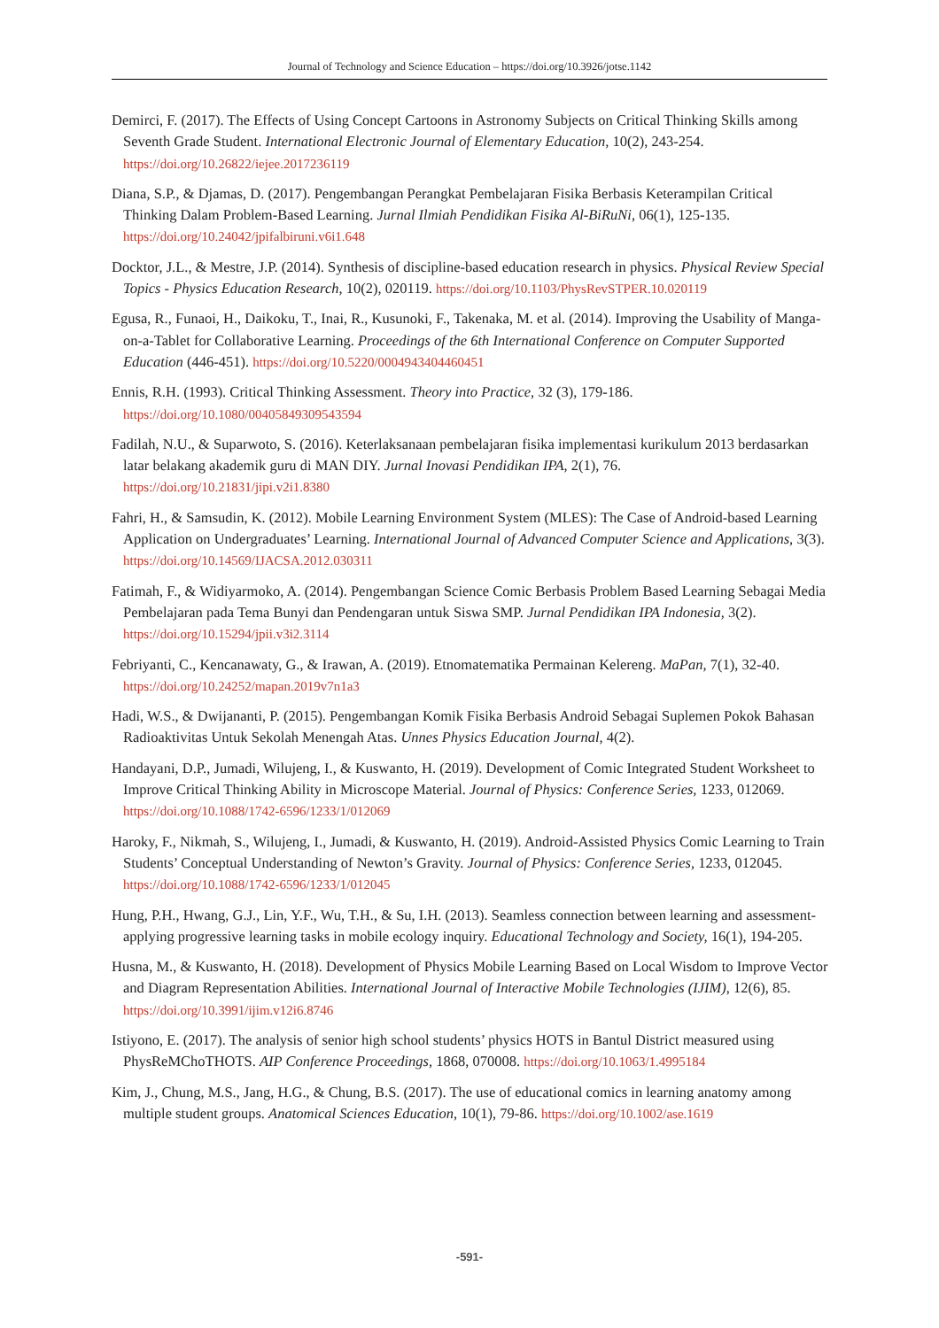Journal of Technology and Science Education – https://doi.org/10.3926/jotse.1142
Demirci, F. (2017). The Effects of Using Concept Cartoons in Astronomy Subjects on Critical Thinking Skills among Seventh Grade Student. International Electronic Journal of Elementary Education, 10(2), 243-254. https://doi.org/10.26822/iejee.2017236119
Diana, S.P., & Djamas, D. (2017). Pengembangan Perangkat Pembelajaran Fisika Berbasis Keterampilan Critical Thinking Dalam Problem-Based Learning. Jurnal Ilmiah Pendidikan Fisika Al-BiRuNi, 06(1), 125-135. https://doi.org/10.24042/jpifalbiruni.v6i1.648
Docktor, J.L., & Mestre, J.P. (2014). Synthesis of discipline-based education research in physics. Physical Review Special Topics - Physics Education Research, 10(2), 020119. https://doi.org/10.1103/PhysRevSTPER.10.020119
Egusa, R., Funaoi, H., Daikoku, T., Inai, R., Kusunoki, F., Takenaka, M. et al. (2014). Improving the Usability of Manga-on-a-Tablet for Collaborative Learning. Proceedings of the 6th International Conference on Computer Supported Education (446-451). https://doi.org/10.5220/0004943404460451
Ennis, R.H. (1993). Critical Thinking Assessment. Theory into Practice, 32 (3), 179-186. https://doi.org/10.1080/00405849309543594
Fadilah, N.U., & Suparwoto, S. (2016). Keterlaksanaan pembelajaran fisika implementasi kurikulum 2013 berdasarkan latar belakang akademik guru di MAN DIY. Jurnal Inovasi Pendidikan IPA, 2(1), 76. https://doi.org/10.21831/jipi.v2i1.8380
Fahri, H., & Samsudin, K. (2012). Mobile Learning Environment System (MLES): The Case of Android-based Learning Application on Undergraduates’ Learning. International Journal of Advanced Computer Science and Applications, 3(3). https://doi.org/10.14569/IJACSA.2012.030311
Fatimah, F., & Widiyarmoko, A. (2014). Pengembangan Science Comic Berbasis Problem Based Learning Sebagai Media Pembelajaran pada Tema Bunyi dan Pendengaran untuk Siswa SMP. Jurnal Pendidikan IPA Indonesia, 3(2). https://doi.org/10.15294/jpii.v3i2.3114
Febriyanti, C., Kencanawaty, G., & Irawan, A. (2019). Etnomatematika Permainan Kelereng. MaPan, 7(1), 32-40. https://doi.org/10.24252/mapan.2019v7n1a3
Hadi, W.S., & Dwijananti, P. (2015). Pengembangan Komik Fisika Berbasis Android Sebagai Suplemen Pokok Bahasan Radioaktivitas Untuk Sekolah Menengah Atas. Unnes Physics Education Journal, 4(2).
Handayani, D.P., Jumadi, Wilujeng, I., & Kuswanto, H. (2019). Development of Comic Integrated Student Worksheet to Improve Critical Thinking Ability in Microscope Material. Journal of Physics: Conference Series, 1233, 012069. https://doi.org/10.1088/1742-6596/1233/1/012069
Haroky, F., Nikmah, S., Wilujeng, I., Jumadi, & Kuswanto, H. (2019). Android-Assisted Physics Comic Learning to Train Students’ Conceptual Understanding of Newton’s Gravity. Journal of Physics: Conference Series, 1233, 012045. https://doi.org/10.1088/1742-6596/1233/1/012045
Hung, P.H., Hwang, G.J., Lin, Y.F., Wu, T.H., & Su, I.H. (2013). Seamless connection between learning and assessment- applying progressive learning tasks in mobile ecology inquiry. Educational Technology and Society, 16(1), 194-205.
Husna, M., & Kuswanto, H. (2018). Development of Physics Mobile Learning Based on Local Wisdom to Improve Vector and Diagram Representation Abilities. International Journal of Interactive Mobile Technologies (IJIM), 12(6), 85. https://doi.org/10.3991/ijim.v12i6.8746
Istiyono, E. (2017). The analysis of senior high school students’ physics HOTS in Bantul District measured using PhysReMChoTHOTS. AIP Conference Proceedings, 1868, 070008. https://doi.org/10.1063/1.4995184
Kim, J., Chung, M.S., Jang, H.G., & Chung, B.S. (2017). The use of educational comics in learning anatomy among multiple student groups. Anatomical Sciences Education, 10(1), 79-86. https://doi.org/10.1002/ase.1619
-591-